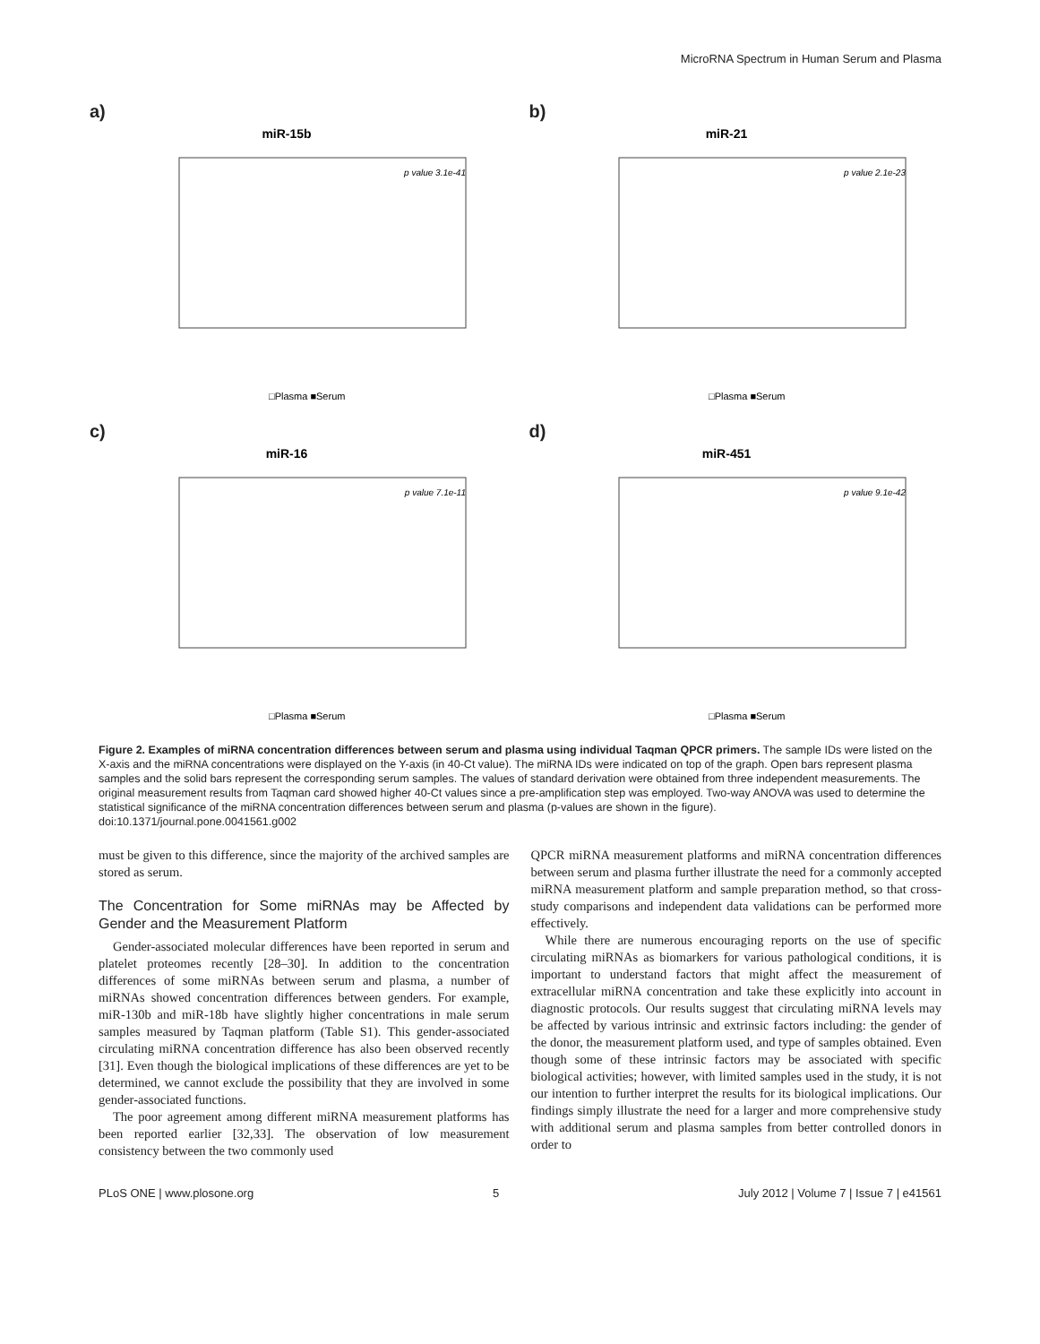MicroRNA Spectrum in Human Serum and Plasma
a)
miR-15b
p value 3.1e-41
□Plasma ■Serum
b)
miR-21
p value 2.1e-23
□Plasma ■Serum
c)
miR-16
p value 7.1e-11
□Plasma ■Serum
d)
miR-451
p value 9.1e-42
□Plasma ■Serum
Figure 2. Examples of miRNA concentration differences between serum and plasma using individual Taqman QPCR primers. The sample IDs were listed on the X-axis and the miRNA concentrations were displayed on the Y-axis (in 40-Ct value). The miRNA IDs were indicated on top of the graph. Open bars represent plasma samples and the solid bars represent the corresponding serum samples. The values of standard derivation were obtained from three independent measurements. The original measurement results from Taqman card showed higher 40-Ct values since a pre-amplification step was employed. Two-way ANOVA was used to determine the statistical significance of the miRNA concentration differences between serum and plasma (p-values are shown in the figure).
doi:10.1371/journal.pone.0041561.g002
must be given to this difference, since the majority of the archived samples are stored as serum.
The Concentration for Some miRNAs may be Affected by Gender and the Measurement Platform
Gender-associated molecular differences have been reported in serum and platelet proteomes recently [28–30]. In addition to the concentration differences of some miRNAs between serum and plasma, a number of miRNAs showed concentration differences between genders. For example, miR-130b and miR-18b have slightly higher concentrations in male serum samples measured by Taqman platform (Table S1). This gender-associated circulating miRNA concentration difference has also been observed recently [31]. Even though the biological implications of these differences are yet to be determined, we cannot exclude the possibility that they are involved in some gender-associated functions.
The poor agreement among different miRNA measurement platforms has been reported earlier [32,33]. The observation of low measurement consistency between the two commonly used
QPCR miRNA measurement platforms and miRNA concentration differences between serum and plasma further illustrate the need for a commonly accepted miRNA measurement platform and sample preparation method, so that cross-study comparisons and independent data validations can be performed more effectively.
While there are numerous encouraging reports on the use of specific circulating miRNAs as biomarkers for various pathological conditions, it is important to understand factors that might affect the measurement of extracellular miRNA concentration and take these explicitly into account in diagnostic protocols. Our results suggest that circulating miRNA levels may be affected by various intrinsic and extrinsic factors including: the gender of the donor, the measurement platform used, and type of samples obtained. Even though some of these intrinsic factors may be associated with specific biological activities; however, with limited samples used in the study, it is not our intention to further interpret the results for its biological implications. Our findings simply illustrate the need for a larger and more comprehensive study with additional serum and plasma samples from better controlled donors in order to
PLoS ONE | www.plosone.org 5 July 2012 | Volume 7 | Issue 7 | e41561